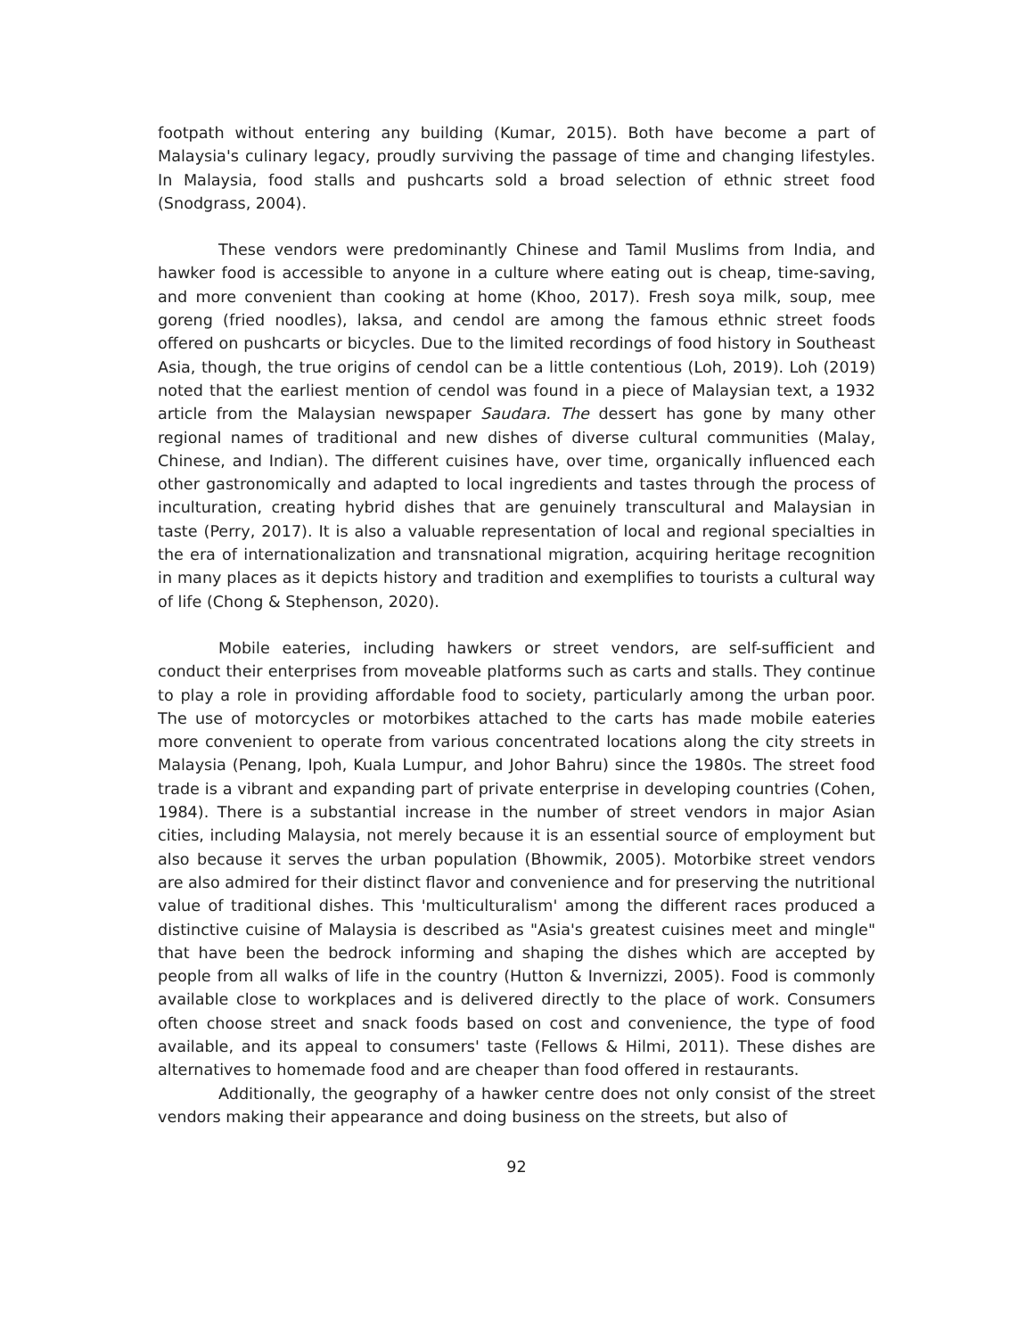footpath without entering any building (Kumar, 2015). Both have become a part of Malaysia's culinary legacy, proudly surviving the passage of time and changing lifestyles. In Malaysia, food stalls and pushcarts sold a broad selection of ethnic street food (Snodgrass, 2004).
These vendors were predominantly Chinese and Tamil Muslims from India, and hawker food is accessible to anyone in a culture where eating out is cheap, time-saving, and more convenient than cooking at home (Khoo, 2017). Fresh soya milk, soup, mee goreng (fried noodles), laksa, and cendol are among the famous ethnic street foods offered on pushcarts or bicycles. Due to the limited recordings of food history in Southeast Asia, though, the true origins of cendol can be a little contentious (Loh, 2019). Loh (2019) noted that the earliest mention of cendol was found in a piece of Malaysian text, a 1932 article from the Malaysian newspaper Saudara. The dessert has gone by many other regional names of traditional and new dishes of diverse cultural communities (Malay, Chinese, and Indian). The different cuisines have, over time, organically influenced each other gastronomically and adapted to local ingredients and tastes through the process of inculturation, creating hybrid dishes that are genuinely transcultural and Malaysian in taste (Perry, 2017). It is also a valuable representation of local and regional specialties in the era of internationalization and transnational migration, acquiring heritage recognition in many places as it depicts history and tradition and exemplifies to tourists a cultural way of life (Chong & Stephenson, 2020).
Mobile eateries, including hawkers or street vendors, are self-sufficient and conduct their enterprises from moveable platforms such as carts and stalls. They continue to play a role in providing affordable food to society, particularly among the urban poor. The use of motorcycles or motorbikes attached to the carts has made mobile eateries more convenient to operate from various concentrated locations along the city streets in Malaysia (Penang, Ipoh, Kuala Lumpur, and Johor Bahru) since the 1980s. The street food trade is a vibrant and expanding part of private enterprise in developing countries (Cohen, 1984). There is a substantial increase in the number of street vendors in major Asian cities, including Malaysia, not merely because it is an essential source of employment but also because it serves the urban population (Bhowmik, 2005). Motorbike street vendors are also admired for their distinct flavor and convenience and for preserving the nutritional value of traditional dishes. This 'multiculturalism' among the different races produced a distinctive cuisine of Malaysia is described as "Asia's greatest cuisines meet and mingle" that have been the bedrock informing and shaping the dishes which are accepted by people from all walks of life in the country (Hutton & Invernizzi, 2005). Food is commonly available close to workplaces and is delivered directly to the place of work. Consumers often choose street and snack foods based on cost and convenience, the type of food available, and its appeal to consumers' taste (Fellows & Hilmi, 2011). These dishes are alternatives to homemade food and are cheaper than food offered in restaurants.
Additionally, the geography of a hawker centre does not only consist of the street vendors making their appearance and doing business on the streets, but also of
92